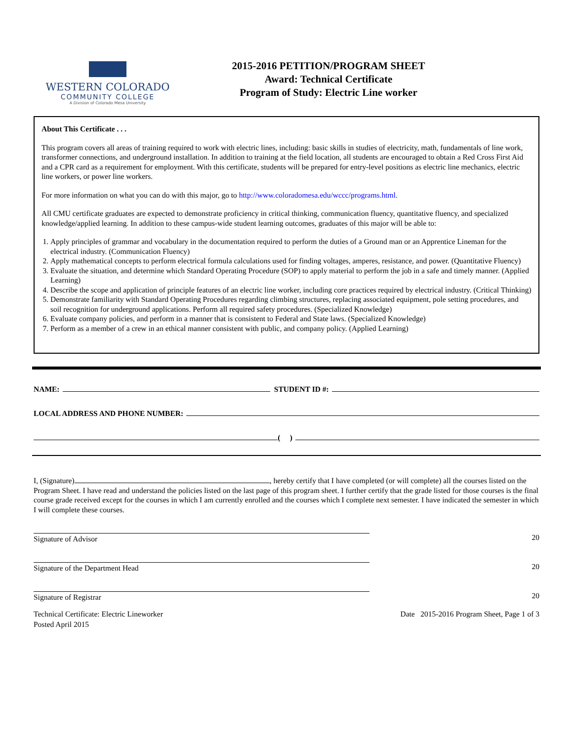WESTERN COLORADO
COMMUNITY COLLEGE
A Division of Colorado Mesa University
2015-2016 PETITION/PROGRAM SHEET
Award: Technical Certificate
Program of Study: Electric Line worker
About This Certificate . . .
This program covers all areas of training required to work with electric lines, including: basic skills in studies of electricity, math, fundamentals of line work, transformer connections, and underground installation. In addition to training at the field location, all students are encouraged to obtain a Red Cross First Aid and a CPR card as a requirement for employment. With this certificate, students will be prepared for entry-level positions as electric line mechanics, electric line workers, or power line workers.
For more information on what you can do with this major, go to http://www.coloradomesa.edu/wccc/programs.html.
All CMU certificate graduates are expected to demonstrate proficiency in critical thinking, communication fluency, quantitative fluency, and specialized knowledge/applied learning. In addition to these campus-wide student learning outcomes, graduates of this major will be able to:
1. Apply principles of grammar and vocabulary in the documentation required to perform the duties of a Ground man or an Apprentice Lineman for the electrical industry. (Communication Fluency)
2. Apply mathematical concepts to perform electrical formula calculations used for finding voltages, amperes, resistance, and power. (Quantitative Fluency)
3. Evaluate the situation, and determine which Standard Operating Procedure (SOP) to apply material to perform the job in a safe and timely manner. (Applied Learning)
4. Describe the scope and application of principle features of an electric line worker, including core practices required by electrical industry. (Critical Thinking)
5. Demonstrate familiarity with Standard Operating Procedures regarding climbing structures, replacing associated equipment, pole setting procedures, and soil recognition for underground applications. Perform all required safety procedures. (Specialized Knowledge)
6. Evaluate company policies, and perform in a manner that is consistent to Federal and State laws. (Specialized Knowledge)
7. Perform as a member of a crew in an ethical manner consistent with public, and company policy. (Applied Learning)
NAME: STUDENT ID #:
LOCAL ADDRESS AND PHONE NUMBER:
( )
I, (Signature) , hereby certify that I have completed (or will complete) all the courses listed on the Program Sheet. I have read and understand the policies listed on the last page of this program sheet. I further certify that the grade listed for those courses is the final course grade received except for the courses in which I am currently enrolled and the courses which I complete next semester. I have indicated the semester in which I will complete these courses.
Signature of Advisor 20
Signature of the Department Head 20
Signature of Registrar 20
Technical Certificate: Electric Lineworker
Posted April 2015
Date 2015-2016 Program Sheet, Page 1 of 3